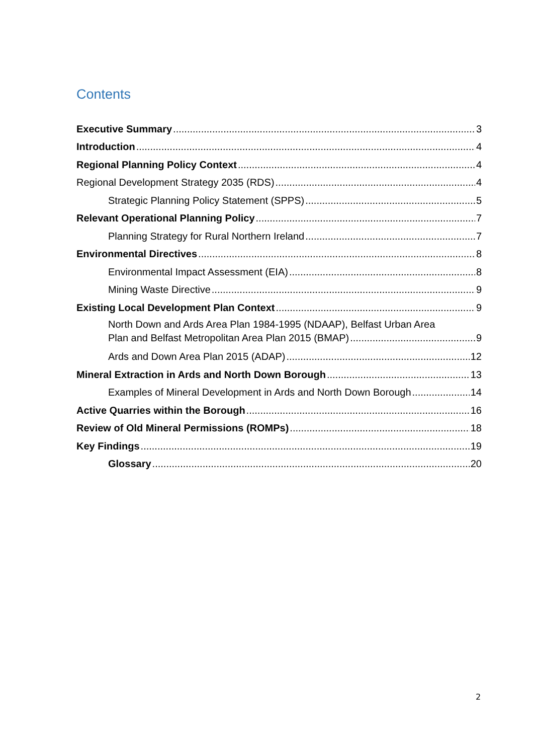Contents
Executive Summary 3
Introduction 4
Regional Planning Policy Context 4
Regional Development Strategy 2035 (RDS) 4
Strategic Planning Policy Statement (SPPS) 5
Relevant Operational Planning Policy 7
Planning Strategy for Rural Northern Ireland 7
Environmental Directives 8
Environmental Impact Assessment (EIA) 8
Mining Waste Directive 9
Existing Local Development Plan Context 9
North Down and Ards Area Plan 1984-1995 (NDAAP), Belfast Urban Area
Plan and Belfast Metropolitan Area Plan 2015 (BMAP) 9
Ards and Down Area Plan 2015 (ADAP) 12
Mineral Extraction in Ards and North Down Borough 13
Examples of Mineral Development in Ards and North Down Borough 14
Active Quarries within the Borough 16
Review of Old Mineral Permissions (ROMPs) 18
Key Findings 19
Glossary 20
2